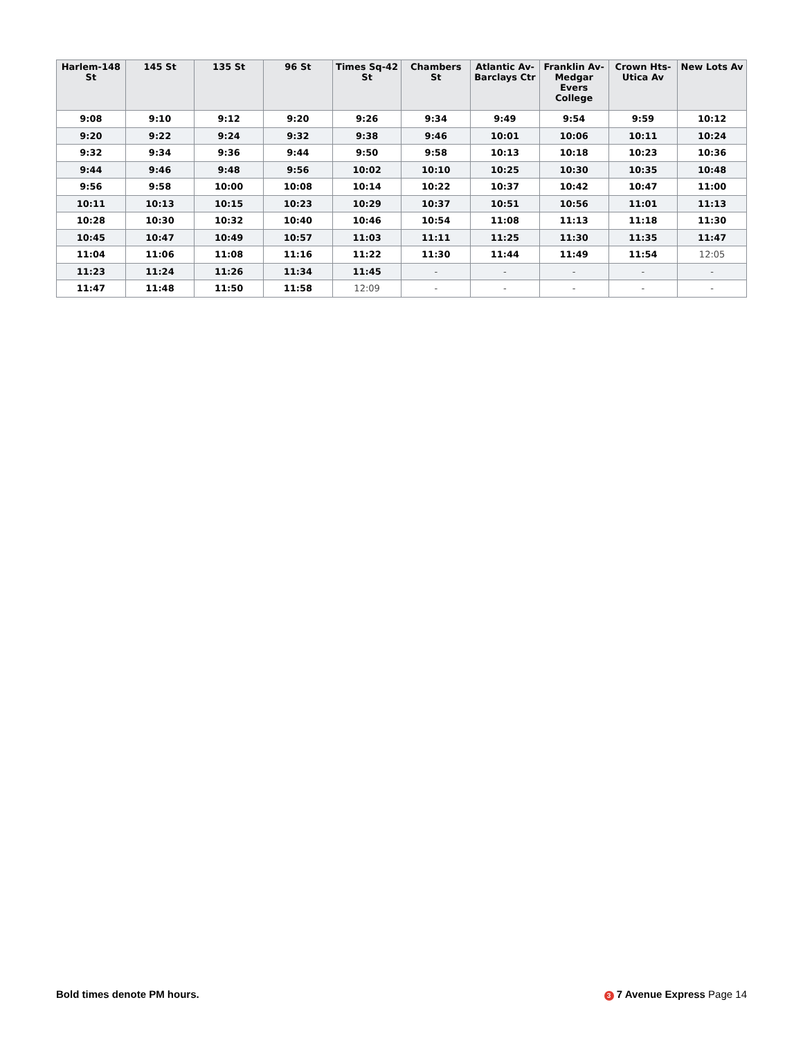| Harlem-148 St | 145 St | 135 St | 96 St | Times Sq-42 St | Chambers St | Atlantic Av-Barclays Ctr | Franklin Av-Medgar Evers College | Crown Hts-Utica Av | New Lots Av |
| --- | --- | --- | --- | --- | --- | --- | --- | --- | --- |
| 9:08 | 9:10 | 9:12 | 9:20 | 9:26 | 9:34 | 9:49 | 9:54 | 9:59 | 10:12 |
| 9:20 | 9:22 | 9:24 | 9:32 | 9:38 | 9:46 | 10:01 | 10:06 | 10:11 | 10:24 |
| 9:32 | 9:34 | 9:36 | 9:44 | 9:50 | 9:58 | 10:13 | 10:18 | 10:23 | 10:36 |
| 9:44 | 9:46 | 9:48 | 9:56 | 10:02 | 10:10 | 10:25 | 10:30 | 10:35 | 10:48 |
| 9:56 | 9:58 | 10:00 | 10:08 | 10:14 | 10:22 | 10:37 | 10:42 | 10:47 | 11:00 |
| 10:11 | 10:13 | 10:15 | 10:23 | 10:29 | 10:37 | 10:51 | 10:56 | 11:01 | 11:13 |
| 10:28 | 10:30 | 10:32 | 10:40 | 10:46 | 10:54 | 11:08 | 11:13 | 11:18 | 11:30 |
| 10:45 | 10:47 | 10:49 | 10:57 | 11:03 | 11:11 | 11:25 | 11:30 | 11:35 | 11:47 |
| 11:04 | 11:06 | 11:08 | 11:16 | 11:22 | 11:30 | 11:44 | 11:49 | 11:54 | 12:05 |
| 11:23 | 11:24 | 11:26 | 11:34 | 11:45 | - | - | - | - | - |
| 11:47 | 11:48 | 11:50 | 11:58 | 12:09 | - | - | - | - | - |
Bold times denote PM hours. 3 7 Avenue Express Page 14